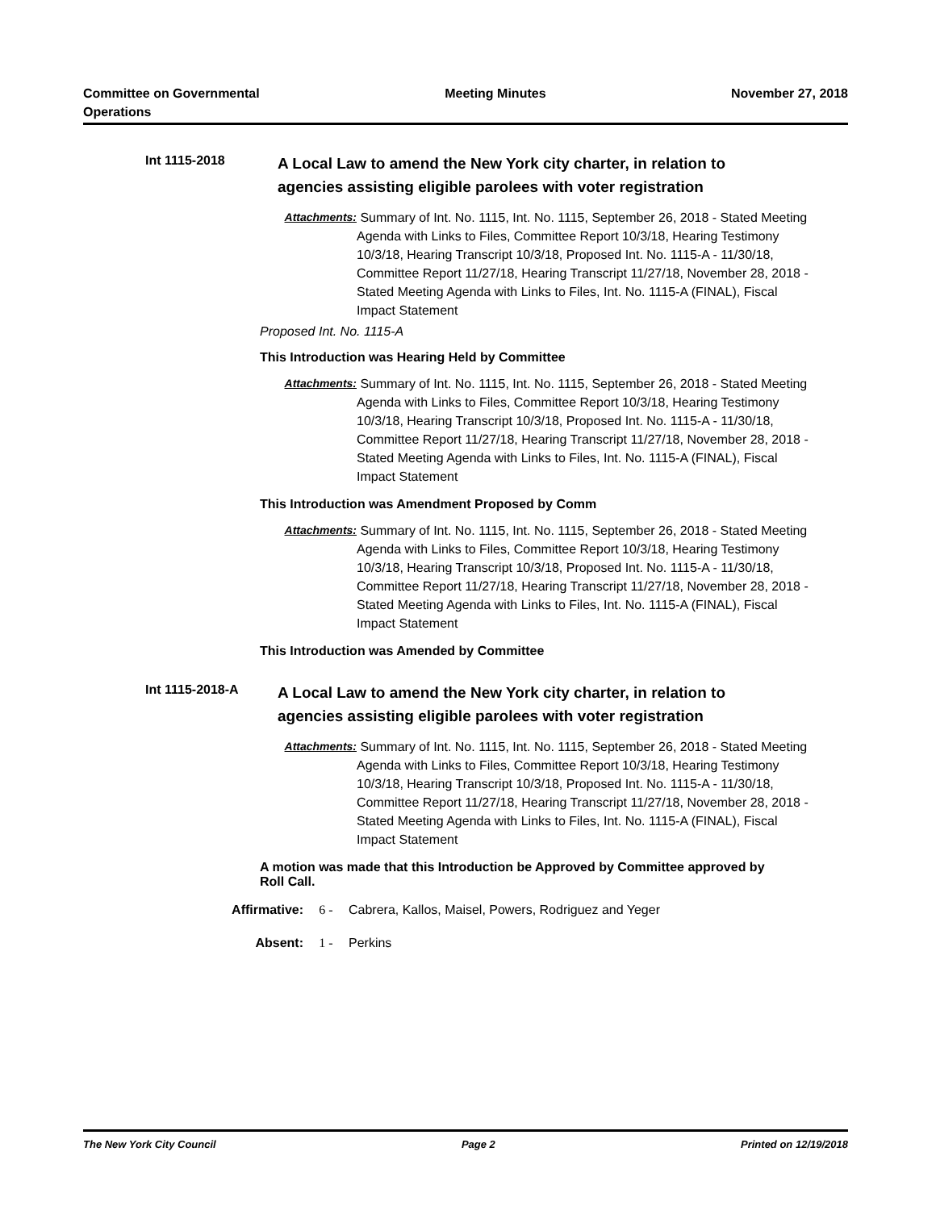Committee on Governmental
Operations
Meeting Minutes November 27, 2018
Int 1115-2018
A Local Law to amend the New York city charter, in relation to agencies assisting eligible parolees with voter registration
Attachments: Summary of Int. No. 1115, Int. No. 1115, September 26, 2018 - Stated Meeting Agenda with Links to Files, Committee Report 10/3/18, Hearing Testimony 10/3/18, Hearing Transcript 10/3/18, Proposed Int. No. 1115-A - 11/30/18, Committee Report 11/27/18, Hearing Transcript 11/27/18, November 28, 2018 - Stated Meeting Agenda with Links to Files, Int. No. 1115-A (FINAL), Fiscal Impact Statement
Proposed Int. No. 1115-A
This Introduction was Hearing Held by Committee
Attachments: Summary of Int. No. 1115, Int. No. 1115, September 26, 2018 - Stated Meeting Agenda with Links to Files, Committee Report 10/3/18, Hearing Testimony 10/3/18, Hearing Transcript 10/3/18, Proposed Int. No. 1115-A - 11/30/18, Committee Report 11/27/18, Hearing Transcript 11/27/18, November 28, 2018 - Stated Meeting Agenda with Links to Files, Int. No. 1115-A (FINAL), Fiscal Impact Statement
This Introduction was Amendment Proposed by Comm
Attachments: Summary of Int. No. 1115, Int. No. 1115, September 26, 2018 - Stated Meeting Agenda with Links to Files, Committee Report 10/3/18, Hearing Testimony 10/3/18, Hearing Transcript 10/3/18, Proposed Int. No. 1115-A - 11/30/18, Committee Report 11/27/18, Hearing Transcript 11/27/18, November 28, 2018 - Stated Meeting Agenda with Links to Files, Int. No. 1115-A (FINAL), Fiscal Impact Statement
This Introduction was Amended by Committee
Int 1115-2018-A
A Local Law to amend the New York city charter, in relation to agencies assisting eligible parolees with voter registration
Attachments: Summary of Int. No. 1115, Int. No. 1115, September 26, 2018 - Stated Meeting Agenda with Links to Files, Committee Report 10/3/18, Hearing Testimony 10/3/18, Hearing Transcript 10/3/18, Proposed Int. No. 1115-A - 11/30/18, Committee Report 11/27/18, Hearing Transcript 11/27/18, November 28, 2018 - Stated Meeting Agenda with Links to Files, Int. No. 1115-A (FINAL), Fiscal Impact Statement
A motion was made that this Introduction be Approved by Committee approved by Roll Call.
Affirmative: 6 - Cabrera, Kallos, Maisel, Powers, Rodriguez and Yeger
Absent: 1 - Perkins
The New York City Council Page 2 Printed on 12/19/2018